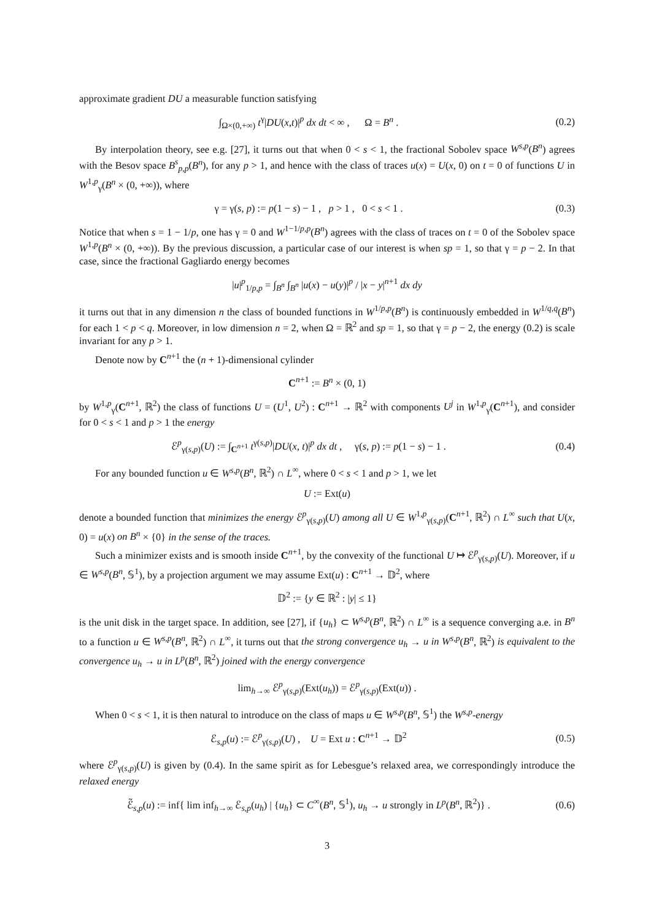approximate gradient DU a measurable function satisfying
∫<sub>Ω×(0,+∞)</sub> t<sup>γ</sup>|DU(x,t)|<sup>p</sup> dx dt < ∞ , Ω = B<sup>n</sup> . (0.2)
By interpolation theory, see e.g. [27], it turns out that when 0 < s < 1, the fractional Sobolev space W<sup>s,p</sup>(B<sup>n</sup>) agrees with the Besov space B<sup>s</sup><sub>p,p</sub>(B<sup>n</sup>), for any p > 1, and hence with the class of traces u(x) = U(x, 0) on t = 0 of functions U in W<sup>1,p</sup><sub>γ</sub>(B<sup>n</sup> × (0, +∞)), where
γ = γ(s, p) := p(1 − s) − 1 , p > 1 , 0 < s < 1 . (0.3)
Notice that when s = 1 − 1/p, one has γ = 0 and W<sup>1−1/p,p</sup>(B<sup>n</sup>) agrees with the class of traces on t = 0 of the Sobolev space W<sup>1,p</sup>(B<sup>n</sup> × (0, +∞)). By the previous discussion, a particular case of our interest is when sp = 1, so that γ = p − 2. In that case, since the fractional Gagliardo energy becomes
|u|<sup>p</sup><sub>1/p,p</sub> = ∫<sub>B<sup>n</sup></sub> ∫<sub>B<sup>n</sup></sub> |u(x) − u(y)|<sup>p</sup> / |x − y|<sup>n+1</sup> dx dy
it turns out that in any dimension n the class of bounded functions in W<sup>1/p,p</sup>(B<sup>n</sup>) is continuously embedded in W<sup>1/q,q</sup>(B<sup>n</sup>) for each 1 < p < q. Moreover, in low dimension n = 2, when Ω = ℝ<sup>2</sup> and sp = 1, so that γ = p − 2, the energy (0.2) is scale invariant for any p > 1.
Denote now by C<sup>n+1</sup> the (n + 1)-dimensional cylinder
C<sup>n+1</sup> := B<sup>n</sup> × (0, 1)
by W<sup>1,p</sup><sub>γ</sub>(C<sup>n+1</sup>, ℝ<sup>2</sup>) the class of functions U = (U<sup>1</sup>, U<sup>2</sup>) : C<sup>n+1</sup> → ℝ<sup>2</sup> with components U<sup>j</sup> in W<sup>1,p</sup><sub>γ</sub>(C<sup>n+1</sup>), and consider for 0 < s < 1 and p > 1 the energy
ℰ<sup>p</sup><sub>γ(s,p)</sub>(U) := ∫<sub>C<sup>n+1</sup></sub> t<sup>γ(s,p)</sup>|DU(x, t)|<sup>p</sup> dx dt , γ(s, p) := p(1 − s) − 1 . (0.4)
For any bounded function u ∈ W<sup>s,p</sup>(B<sup>n</sup>, ℝ<sup>2</sup>) ∩ L<sup>∞</sup>, where 0 < s < 1 and p > 1, we let
U := Ext(u)
denote a bounded function that minimizes the energy ℰ<sup>p</sup><sub>γ(s,p)</sub>(U) among all U ∈ W<sup>1,p</sup><sub>γ(s,p)</sub>(C<sup>n+1</sup>, ℝ<sup>2</sup>) ∩ L<sup>∞</sup> such that U(x, 0) = u(x) on B<sup>n</sup> × {0} in the sense of the traces.
Such a minimizer exists and is smooth inside C<sup>n+1</sup>, by the convexity of the functional U ↦ ℰ<sup>p</sup><sub>γ(s,p)</sub>(U). Moreover, if u ∈ W<sup>s,p</sup>(B<sup>n</sup>, 𝕊<sup>1</sup>), by a projection argument we may assume Ext(u) : C<sup>n+1</sup> → 𝔻<sup>2</sup>, where
𝔻<sup>2</sup> := {y ∈ ℝ<sup>2</sup> : |y| ≤ 1}
is the unit disk in the target space. In addition, see [27], if {u<sub>h</sub>} ⊂ W<sup>s,p</sup>(B<sup>n</sup>, ℝ<sup>2</sup>) ∩ L<sup>∞</sup> is a sequence converging a.e. in B<sup>n</sup> to a function u ∈ W<sup>s,p</sup>(B<sup>n</sup>, ℝ<sup>2</sup>) ∩ L<sup>∞</sup>, it turns out that the strong convergence u<sub>h</sub> → u in W<sup>s,p</sup>(B<sup>n</sup>, ℝ<sup>2</sup>) is equivalent to the convergence u<sub>h</sub> → u in L<sup>p</sup>(B<sup>n</sup>, ℝ<sup>2</sup>) joined with the energy convergence
lim<sub>h→∞</sub> ℰ<sup>p</sup><sub>γ(s,p)</sub>(Ext(u<sub>h</sub>)) = ℰ<sup>p</sup><sub>γ(s,p)</sub>(Ext(u)) .
When 0 < s < 1, it is then natural to introduce on the class of maps u ∈ W<sup>s,p</sup>(B<sup>n</sup>, 𝕊<sup>1</sup>) the W<sup>s,p</sup>-energy
ℰ<sub>s,p</sub>(u) := ℰ<sup>p</sup><sub>γ(s,p)</sub>(U) , U = Ext u : C<sup>n+1</sup> → 𝔻<sup>2</sup> (0.5)
where ℰ<sup>p</sup><sub>γ(s,p)</sub>(U) is given by (0.4). In the same spirit as for Lebesgue’s relaxed area, we correspondingly introduce the relaxed energy
ℰ̃<sub>s,p</sub>(u) := inf{ lim inf<sub>h→∞</sub> ℰ<sub>s,p</sub>(u<sub>h</sub>) | {u<sub>h</sub>} ⊂ C<sup>∞</sup>(B<sup>n</sup>, 𝕊<sup>1</sup>), u<sub>h</sub> → u strongly in L<sup>p</sup>(B<sup>n</sup>, ℝ<sup>2</sup>)} . (0.6)
3